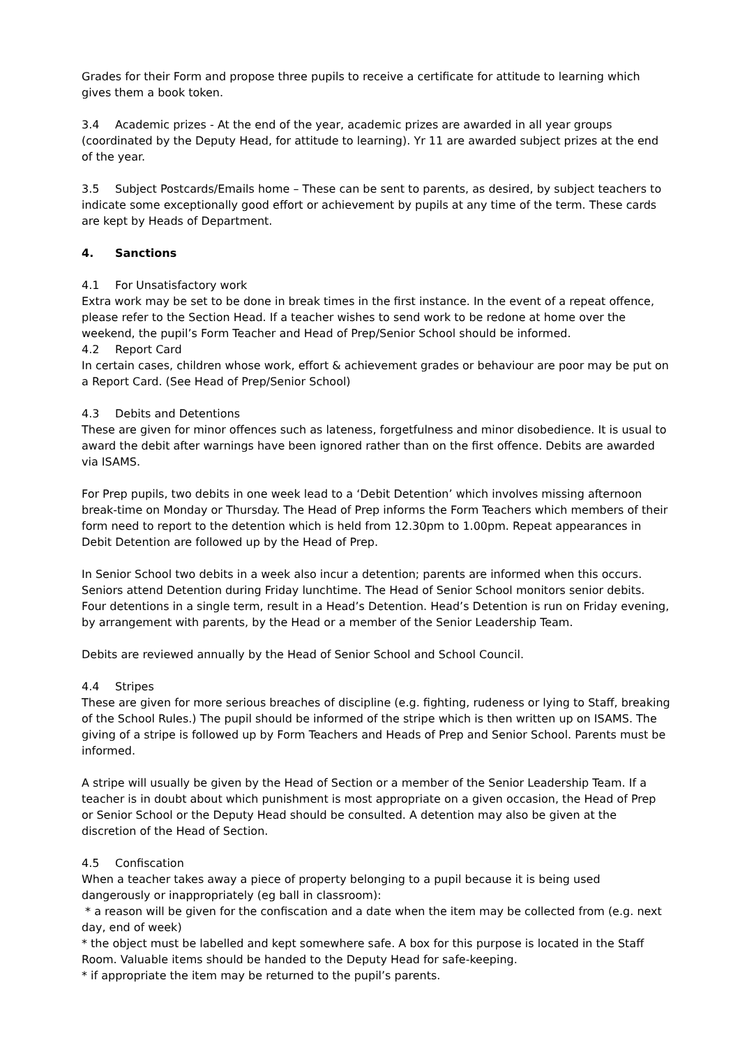Grades for their Form and propose three pupils to receive a certificate for attitude to learning which gives them a book token.
3.4 Academic prizes - At the end of the year, academic prizes are awarded in all year groups (coordinated by the Deputy Head, for attitude to learning). Yr 11 are awarded subject prizes at the end of the year.
3.5 Subject Postcards/Emails home – These can be sent to parents, as desired, by subject teachers to indicate some exceptionally good effort or achievement by pupils at any time of the term. These cards are kept by Heads of Department.
4. Sanctions
4.1 For Unsatisfactory work
Extra work may be set to be done in break times in the first instance. In the event of a repeat offence, please refer to the Section Head. If a teacher wishes to send work to be redone at home over the weekend, the pupil’s Form Teacher and Head of Prep/Senior School should be informed.
4.2 Report Card
In certain cases, children whose work, effort & achievement grades or behaviour are poor may be put on a Report Card. (See Head of Prep/Senior School)
4.3 Debits and Detentions
These are given for minor offences such as lateness, forgetfulness and minor disobedience. It is usual to award the debit after warnings have been ignored rather than on the first offence. Debits are awarded via ISAMS.
For Prep pupils, two debits in one week lead to a ‘Debit Detention’ which involves missing afternoon break-time on Monday or Thursday. The Head of Prep informs the Form Teachers which members of their form need to report to the detention which is held from 12.30pm to 1.00pm. Repeat appearances in Debit Detention are followed up by the Head of Prep.
In Senior School two debits in a week also incur a detention; parents are informed when this occurs. Seniors attend Detention during Friday lunchtime. The Head of Senior School monitors senior debits. Four detentions in a single term, result in a Head’s Detention. Head’s Detention is run on Friday evening, by arrangement with parents, by the Head or a member of the Senior Leadership Team.
Debits are reviewed annually by the Head of Senior School and School Council.
4.4 Stripes
These are given for more serious breaches of discipline (e.g. fighting, rudeness or lying to Staff, breaking of the School Rules.) The pupil should be informed of the stripe which is then written up on ISAMS. The giving of a stripe is followed up by Form Teachers and Heads of Prep and Senior School. Parents must be informed.
A stripe will usually be given by the Head of Section or a member of the Senior Leadership Team. If a teacher is in doubt about which punishment is most appropriate on a given occasion, the Head of Prep or Senior School or the Deputy Head should be consulted. A detention may also be given at the discretion of the Head of Section.
4.5 Confiscation
When a teacher takes away a piece of property belonging to a pupil because it is being used dangerously or inappropriately (eg ball in classroom):
* a reason will be given for the confiscation and a date when the item may be collected from (e.g. next day, end of week)
* the object must be labelled and kept somewhere safe. A box for this purpose is located in the Staff Room. Valuable items should be handed to the Deputy Head for safe-keeping.
* if appropriate the item may be returned to the pupil’s parents.